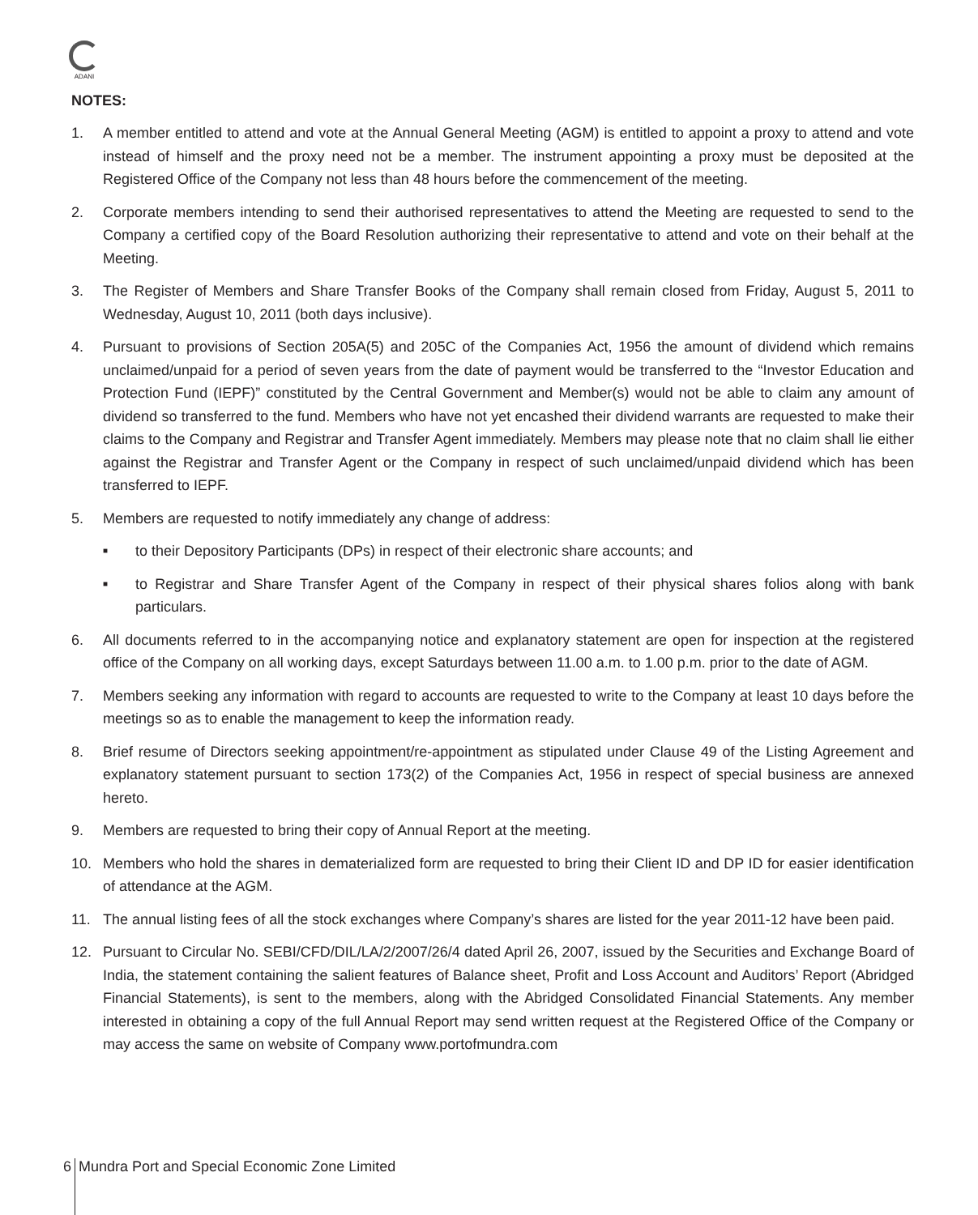ADANI
NOTES:
1. A member entitled to attend and vote at the Annual General Meeting (AGM) is entitled to appoint a proxy to attend and vote instead of himself and the proxy need not be a member. The instrument appointing a proxy must be deposited at the Registered Office of the Company not less than 48 hours before the commencement of the meeting.
2. Corporate members intending to send their authorised representatives to attend the Meeting are requested to send to the Company a certified copy of the Board Resolution authorizing their representative to attend and vote on their behalf at the Meeting.
3. The Register of Members and Share Transfer Books of the Company shall remain closed from Friday, August 5, 2011 to Wednesday, August 10, 2011 (both days inclusive).
4. Pursuant to provisions of Section 205A(5) and 205C of the Companies Act, 1956 the amount of dividend which remains unclaimed/unpaid for a period of seven years from the date of payment would be transferred to the “Investor Education and Protection Fund (IEPF)” constituted by the Central Government and Member(s) would not be able to claim any amount of dividend so transferred to the fund. Members who have not yet encashed their dividend warrants are requested to make their claims to the Company and Registrar and Transfer Agent immediately. Members may please note that no claim shall lie either against the Registrar and Transfer Agent or the Company in respect of such unclaimed/unpaid dividend which has been transferred to IEPF.
5. Members are requested to notify immediately any change of address:
■
to their Depository Participants (DPs) in respect of their electronic share accounts; and
■
to Registrar and Share Transfer Agent of the Company in respect of their physical shares folios along with bank particulars.
6. All documents referred to in the accompanying notice and explanatory statement are open for inspection at the registered office of the Company on all working days, except Saturdays between 11.00 a.m. to 1.00 p.m. prior to the date of AGM.
7. Members seeking any information with regard to accounts are requested to write to the Company at least 10 days before the meetings so as to enable the management to keep the information ready.
8. Brief resume of Directors seeking appointment/re-appointment as stipulated under Clause 49 of the Listing Agreement and explanatory statement pursuant to section 173(2) of the Companies Act, 1956 in respect of special business are annexed hereto.
9. Members are requested to bring their copy of Annual Report at the meeting.
10. Members who hold the shares in dematerialized form are requested to bring their Client ID and DP ID for easier identification of attendance at the AGM.
11. The annual listing fees of all the stock exchanges where Company’s shares are listed for the year 2011-12 have been paid.
12. Pursuant to Circular No. SEBI/CFD/DIL/LA/2/2007/26/4 dated April 26, 2007, issued by the Securities and Exchange Board of India, the statement containing the salient features of Balance sheet, Profit and Loss Account and Auditors’ Report (Abridged Financial Statements), is sent to the members, along with the Abridged Consolidated Financial Statements. Any member interested in obtaining a copy of the full Annual Report may send written request at the Registered Office of the Company or may access the same on website of Company www.portofmundra.com
6
Mundra Port and Special Economic Zone Limited